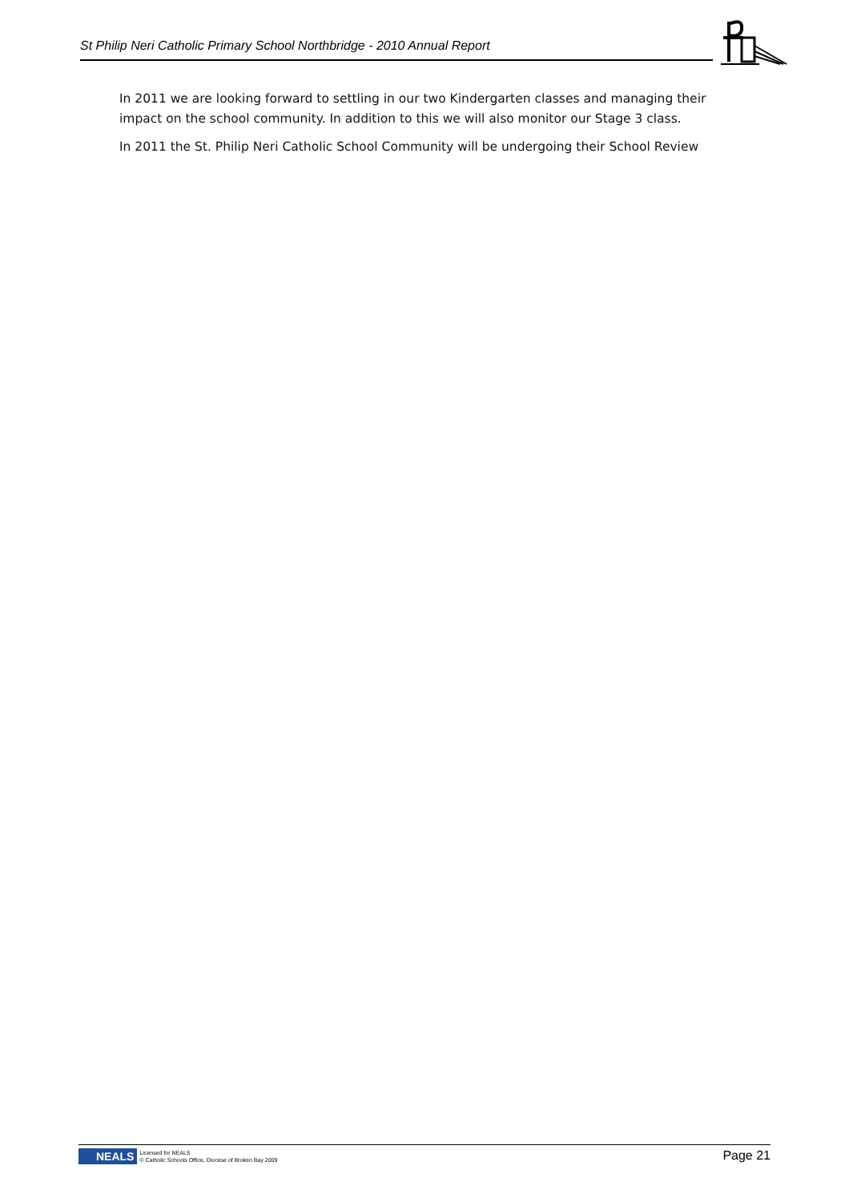St Philip Neri Catholic Primary School Northbridge - 2010 Annual Report
In 2011 we are looking forward to settling in our two Kindergarten classes and managing their impact on the school community. In addition to this we will also monitor our Stage 3 class.
In 2011 the St. Philip Neri Catholic School Community will be undergoing their School Review
NEALS Licensed for NEALS
© Catholic Schools Office, Diocese of Broken Bay 2009
Page 21